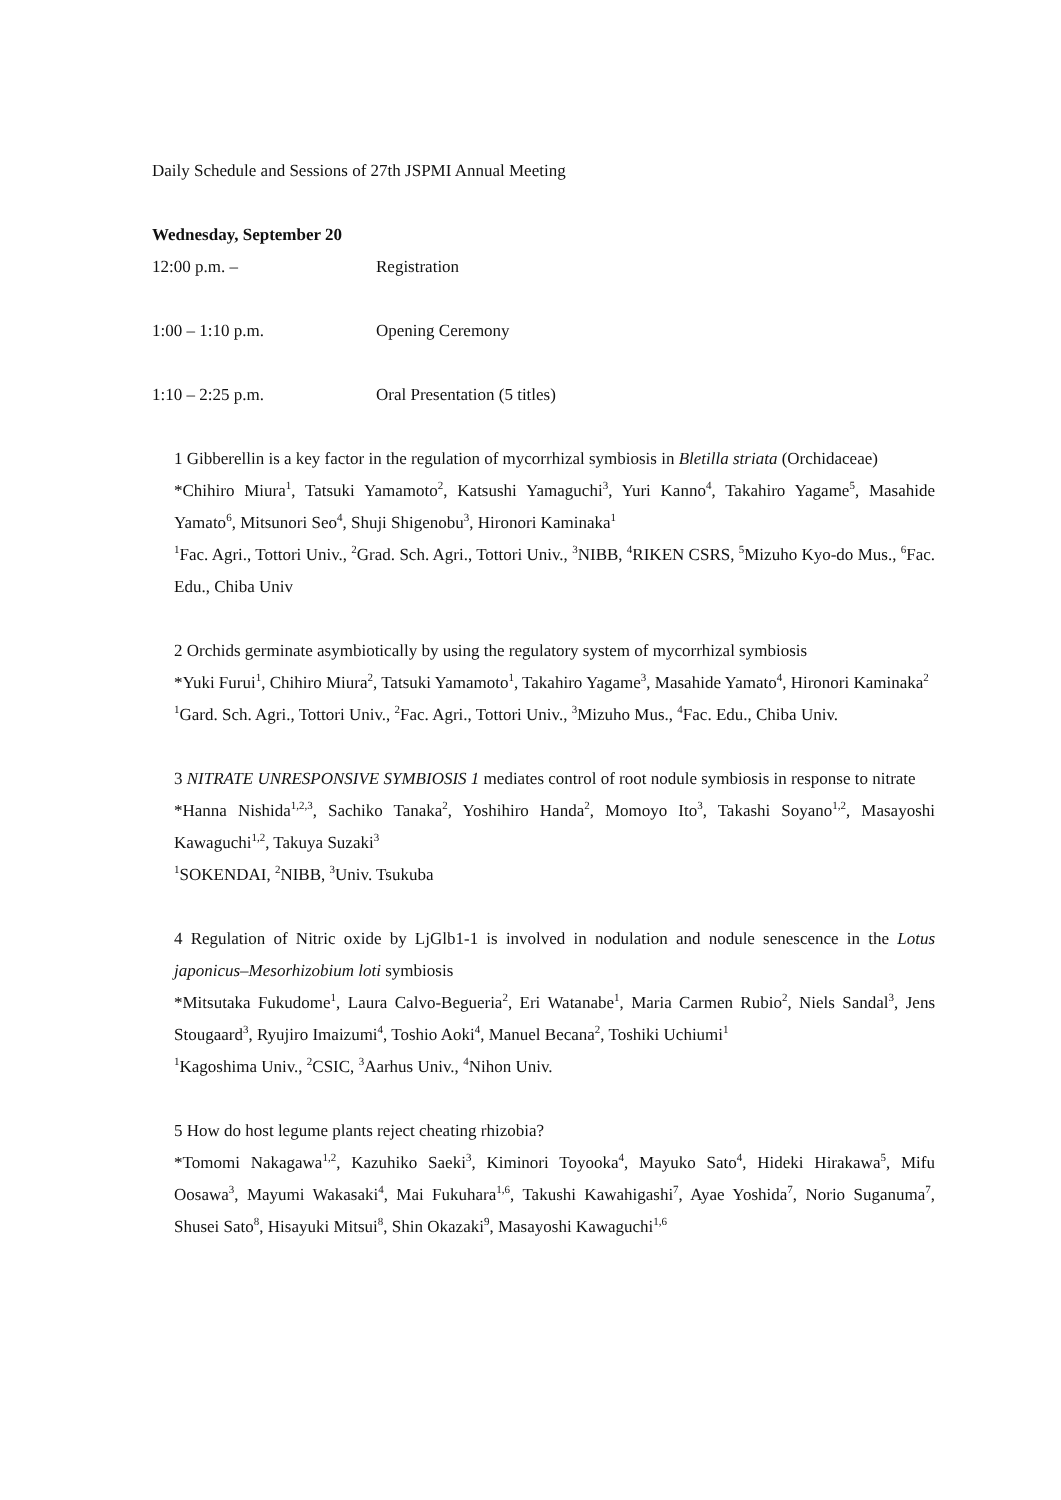Daily Schedule and Sessions of 27th JSPMI Annual Meeting
Wednesday, September 20
12:00 p.m. – Registration
1:00 – 1:10 p.m. Opening Ceremony
1:10 – 2:25 p.m. Oral Presentation (5 titles)
1 Gibberellin is a key factor in the regulation of mycorrhizal symbiosis in Bletilla striata (Orchidaceae)
*Chihiro Miura<sup>1</sup>, Tatsuki Yamamoto<sup>2</sup>, Katsushi Yamaguchi<sup>3</sup>, Yuri Kanno<sup>4</sup>, Takahiro Yagame<sup>5</sup>, Masahide Yamato<sup>6</sup>, Mitsunori Seo<sup>4</sup>, Shuji Shigenobu<sup>3</sup>, Hironori Kaminaka<sup>1</sup>
<sup>1</sup> Fac. Agri., Tottori Univ., <sup>2</sup>Grad. Sch. Agri., Tottori Univ., <sup>3</sup>NIBB, <sup>4</sup>RIKEN CSRS, <sup>5</sup>Mizuho Kyo-do Mus., <sup>6</sup>Fac. Edu., Chiba Univ
2 Orchids germinate asymbiotically by using the regulatory system of mycorrhizal symbiosis
*Yuki Furui<sup>1</sup>, Chihiro Miura<sup>2</sup>, Tatsuki Yamamoto<sup>1</sup>, Takahiro Yagame<sup>3</sup>, Masahide Yamato<sup>4</sup>, Hironori Kaminaka<sup>2</sup>
<sup>1</sup> Gard. Sch. Agri., Tottori Univ., <sup>2</sup>Fac. Agri., Tottori Univ., <sup>3</sup>Mizuho Mus., <sup>4</sup>Fac. Edu., Chiba Univ.
3 NITRATE UNRESPONSIVE SYMBIOSIS 1 mediates control of root nodule symbiosis in response to nitrate
*Hanna Nishida<sup>1,2,3</sup>, Sachiko Tanaka<sup>2</sup>, Yoshihiro Handa<sup>2</sup>, Momoyo Ito<sup>3</sup>, Takashi Soyano<sup>1,2</sup>, Masayoshi Kawaguchi<sup>1,2</sup>, Takuya Suzaki<sup>3</sup>
<sup>1</sup> SOKENDAI, <sup>2</sup>NIBB, <sup>3</sup>Univ. Tsukuba
4 Regulation of Nitric oxide by LjGlb1-1 is involved in nodulation and nodule senescence in the Lotus japonicus–Mesorhizobium loti symbiosis
*Mitsutaka Fukudome<sup>1</sup>, Laura Calvo-Begueria<sup>2</sup>, Eri Watanabe<sup>1</sup>, Maria Carmen Rubio<sup>2</sup>, Niels Sandal<sup>3</sup>, Jens Stougaard<sup>3</sup>, Ryujiro Imaizumi<sup>4</sup>, Toshio Aoki<sup>4</sup>, Manuel Becana<sup>2</sup>, Toshiki Uchiumi<sup>1</sup>
<sup>1</sup> Kagoshima Univ., <sup>2</sup>CSIC, <sup>3</sup>Aarhus Univ., <sup>4</sup>Nihon Univ.
5 How do host legume plants reject cheating rhizobia?
*Tomomi Nakagawa<sup>1,2</sup>, Kazuhiko Saeki<sup>3</sup>, Kiminori Toyooka<sup>4</sup>, Mayuko Sato<sup>4</sup>, Hideki Hirakawa<sup>5</sup>, Mifu Oosawa<sup>3</sup>, Mayumi Wakasaki<sup>4</sup>, Mai Fukuhara<sup>1,6</sup>, Takushi Kawahigashi<sup>7</sup>, Ayae Yoshida<sup>7</sup>, Norio Suganuma<sup>7</sup>, Shusei Sato<sup>8</sup>, Hisayuki Mitsui<sup>8</sup>, Shin Okazaki<sup>9</sup>, Masayoshi Kawaguchi<sup>1,6</sup>